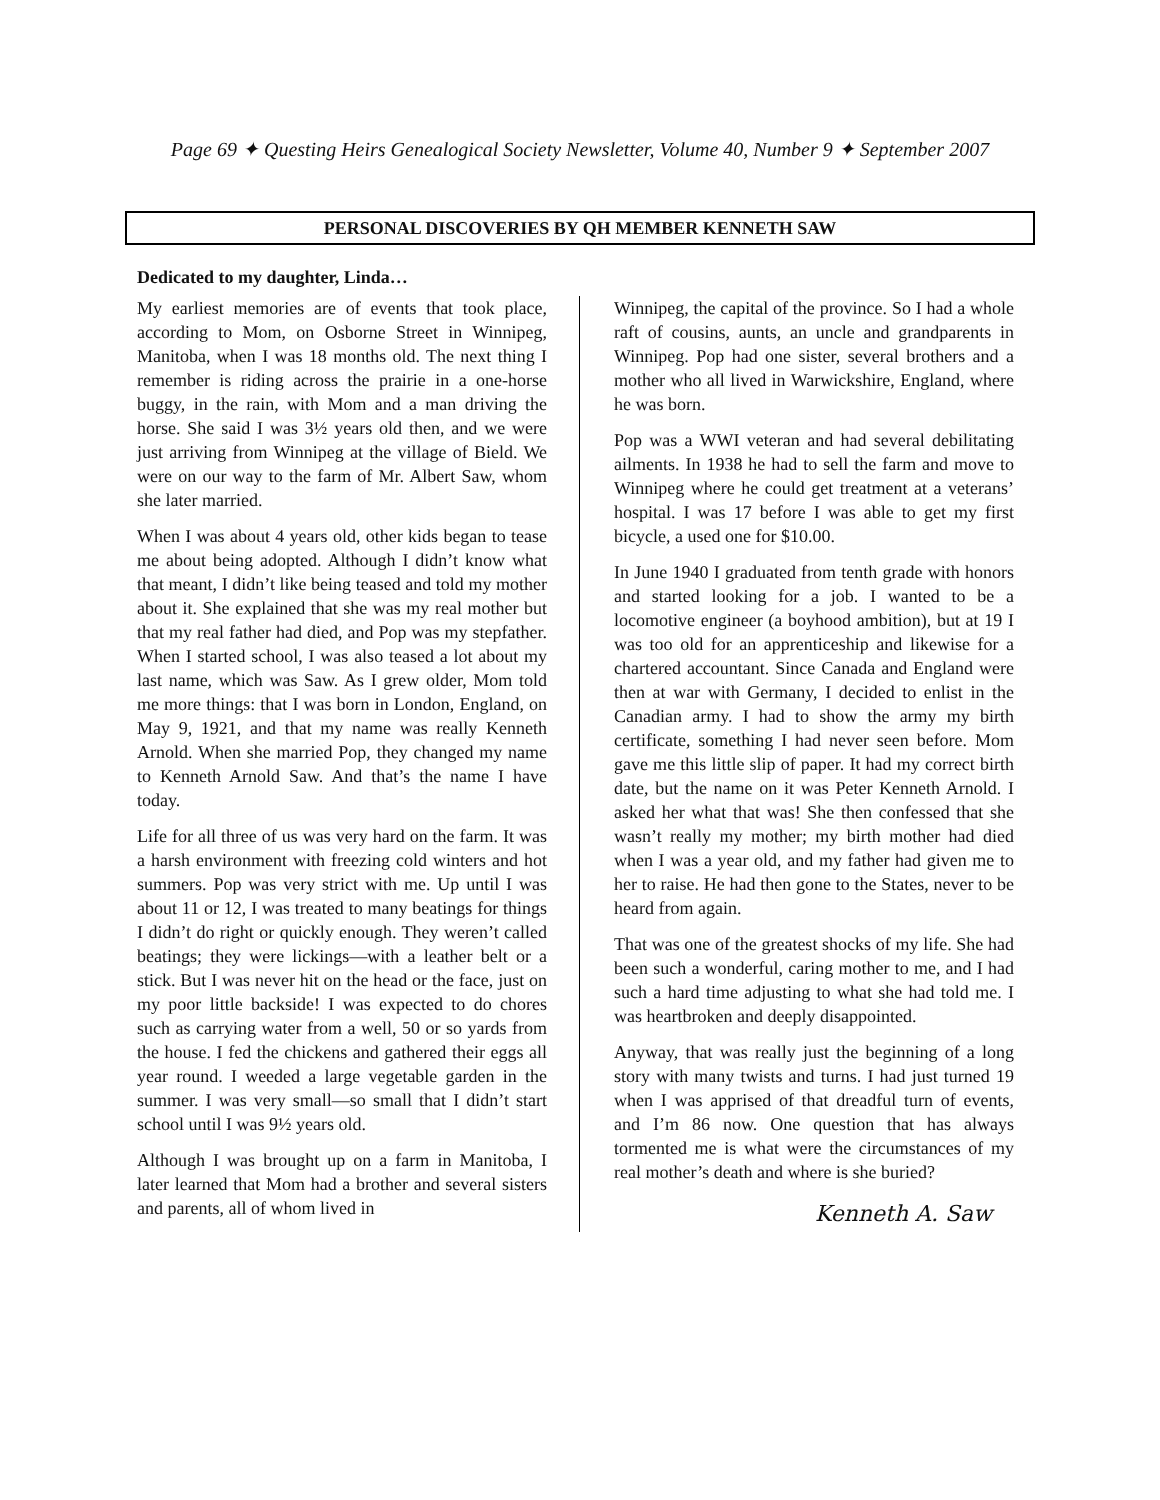Page 69 ✦ Questing Heirs Genealogical Society Newsletter, Volume 40, Number 9 ✦ September 2007
PERSONAL DISCOVERIES BY QH MEMBER KENNETH SAW
Dedicated to my daughter, Linda…
My earliest memories are of events that took place, according to Mom, on Osborne Street in Winnipeg, Manitoba, when I was 18 months old. The next thing I remember is riding across the prairie in a one-horse buggy, in the rain, with Mom and a man driving the horse. She said I was 3½ years old then, and we were just arriving from Winnipeg at the village of Bield. We were on our way to the farm of Mr. Albert Saw, whom she later married.
When I was about 4 years old, other kids began to tease me about being adopted. Although I didn’t know what that meant, I didn’t like being teased and told my mother about it. She explained that she was my real mother but that my real father had died, and Pop was my stepfather. When I started school, I was also teased a lot about my last name, which was Saw. As I grew older, Mom told me more things: that I was born in London, England, on May 9, 1921, and that my name was really Kenneth Arnold. When she married Pop, they changed my name to Kenneth Arnold Saw. And that’s the name I have today.
Life for all three of us was very hard on the farm. It was a harsh environment with freezing cold winters and hot summers. Pop was very strict with me. Up until I was about 11 or 12, I was treated to many beatings for things I didn’t do right or quickly enough. They weren’t called beatings; they were lickings—with a leather belt or a stick. But I was never hit on the head or the face, just on my poor little backside! I was expected to do chores such as carrying water from a well, 50 or so yards from the house. I fed the chickens and gathered their eggs all year round. I weeded a large vegetable garden in the summer. I was very small—so small that I didn’t start school until I was 9½ years old.
Although I was brought up on a farm in Manitoba, I later learned that Mom had a brother and several sisters and parents, all of whom lived in
Winnipeg, the capital of the province. So I had a whole raft of cousins, aunts, an uncle and grandparents in Winnipeg. Pop had one sister, several brothers and a mother who all lived in Warwickshire, England, where he was born.
Pop was a WWI veteran and had several debilitating ailments. In 1938 he had to sell the farm and move to Winnipeg where he could get treatment at a veterans’ hospital. I was 17 before I was able to get my first bicycle, a used one for $10.00.
In June 1940 I graduated from tenth grade with honors and started looking for a job. I wanted to be a locomotive engineer (a boyhood ambition), but at 19 I was too old for an apprenticeship and likewise for a chartered accountant. Since Canada and England were then at war with Germany, I decided to enlist in the Canadian army. I had to show the army my birth certificate, something I had never seen before. Mom gave me this little slip of paper. It had my correct birth date, but the name on it was Peter Kenneth Arnold. I asked her what that was! She then confessed that she wasn’t really my mother; my birth mother had died when I was a year old, and my father had given me to her to raise. He had then gone to the States, never to be heard from again.
That was one of the greatest shocks of my life. She had been such a wonderful, caring mother to me, and I had such a hard time adjusting to what she had told me. I was heartbroken and deeply disappointed.
Anyway, that was really just the beginning of a long story with many twists and turns. I had just turned 19 when I was apprised of that dreadful turn of events, and I’m 86 now. One question that has always tormented me is what were the circumstances of my real mother’s death and where is she buried?
Kenneth A. Saw